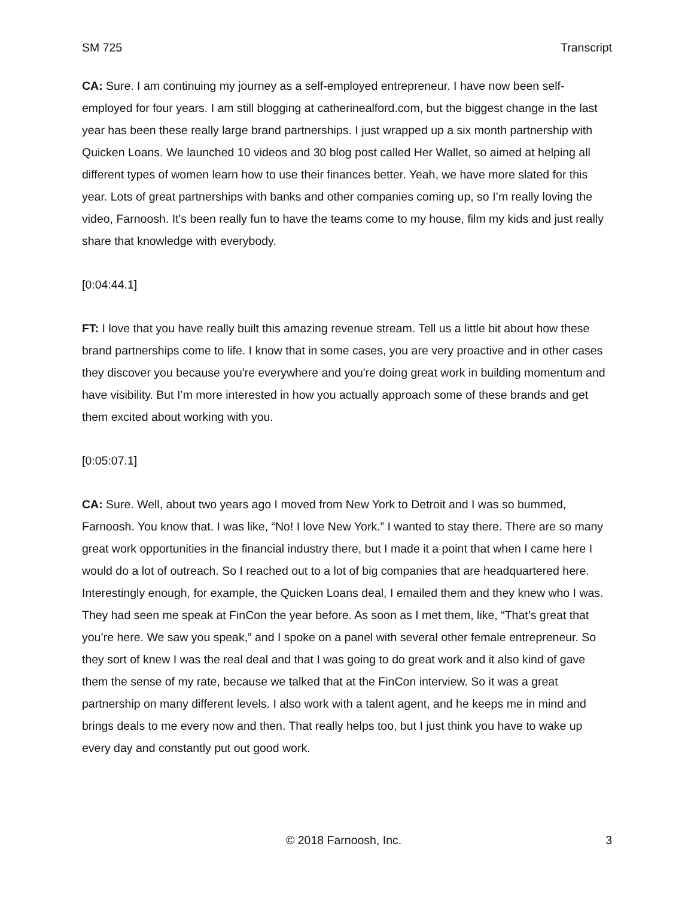SM 725 Transcript
CA: Sure. I am continuing my journey as a self-employed entrepreneur. I have now been self-employed for four years. I am still blogging at catherinealford.com, but the biggest change in the last year has been these really large brand partnerships. I just wrapped up a six month partnership with Quicken Loans. We launched 10 videos and 30 blog post called Her Wallet, so aimed at helping all different types of women learn how to use their finances better. Yeah, we have more slated for this year. Lots of great partnerships with banks and other companies coming up, so I’m really loving the video, Farnoosh. It's been really fun to have the teams come to my house, film my kids and just really share that knowledge with everybody.
[0:04:44.1]
FT: I love that you have really built this amazing revenue stream. Tell us a little bit about how these brand partnerships come to life. I know that in some cases, you are very proactive and in other cases they discover you because you're everywhere and you're doing great work in building momentum and have visibility. But I’m more interested in how you actually approach some of these brands and get them excited about working with you.
[0:05:07.1]
CA: Sure. Well, about two years ago I moved from New York to Detroit and I was so bummed, Farnoosh. You know that. I was like, “No! I love New York.” I wanted to stay there. There are so many great work opportunities in the financial industry there, but I made it a point that when I came here I would do a lot of outreach. So I reached out to a lot of big companies that are headquartered here. Interestingly enough, for example, the Quicken Loans deal, I emailed them and they knew who I was. They had seen me speak at FinCon the year before. As soon as I met them, like, “That’s great that you’re here. We saw you speak,” and I spoke on a panel with several other female entrepreneur. So they sort of knew I was the real deal and that I was going to do great work and it also kind of gave them the sense of my rate, because we talked that at the FinCon interview. So it was a great partnership on many different levels. I also work with a talent agent, and he keeps me in mind and brings deals to me every now and then. That really helps too, but I just think you have to wake up every day and constantly put out good work.
© 2018 Farnoosh, Inc. 3